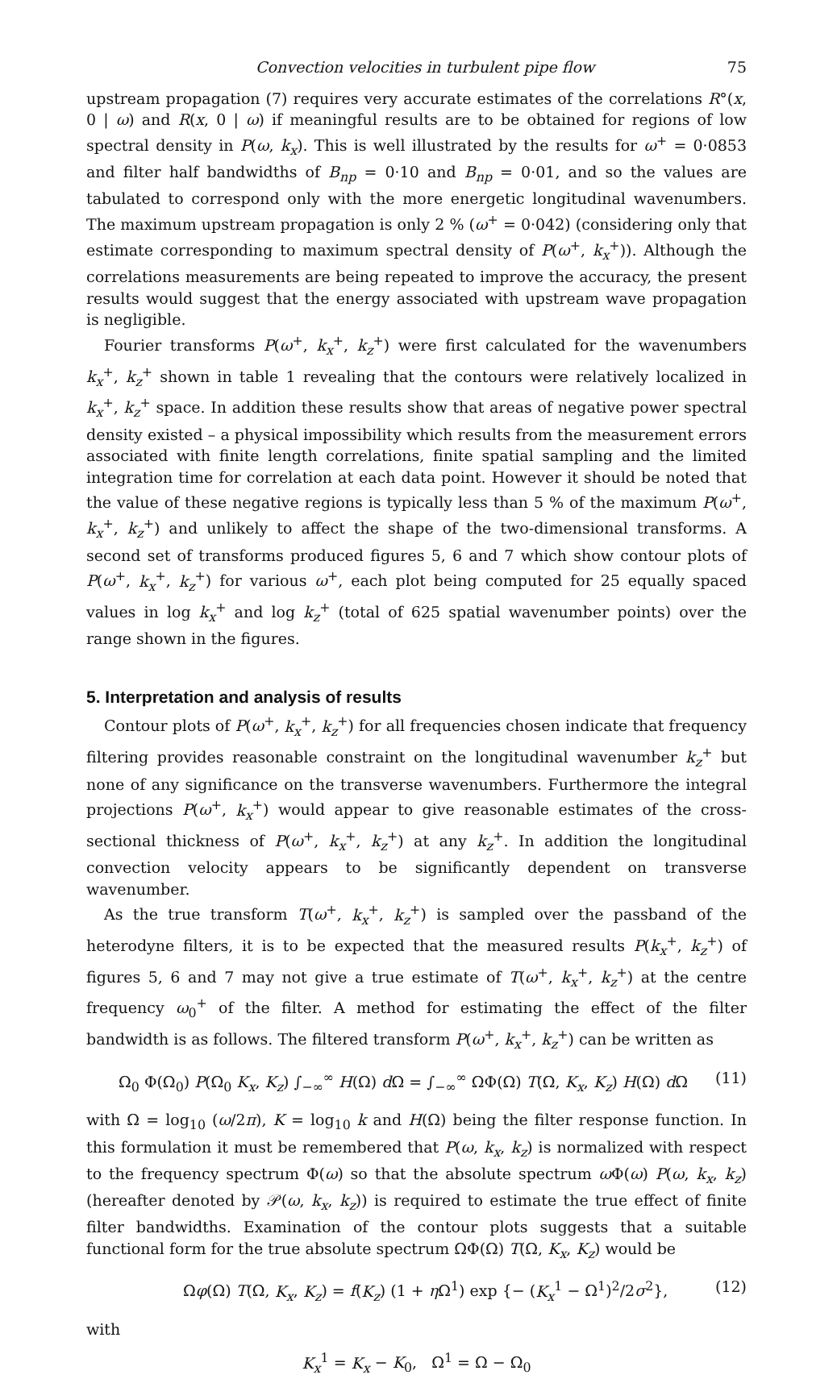Convection velocities in turbulent pipe flow 75
upstream propagation (7) requires very accurate estimates of the correlations R°(x, 0 | ω) and R(x, 0 | ω) if meaningful results are to be obtained for regions of low spectral density in P(ω, k<sub>x</sub>). This is well illustrated by the results for ω<sup>+</sup> = 0·0853 and filter half bandwidths of B<sub>np</sub> = 0·10 and B<sub>np</sub> = 0·01, and so the values are tabulated to correspond only with the more energetic longitudinal wavenumbers. The maximum upstream propagation is only 2 % (ω<sup>+</sup> = 0·042) (considering only that estimate corresponding to maximum spectral density of P(ω<sup>+</sup>, k<sub>x</sub><sup>+</sup>)). Although the correlations measurements are being repeated to improve the accuracy, the present results would suggest that the energy associated with upstream wave propagation is negligible.
Fourier transforms P(ω<sup>+</sup>, k<sub>x</sub><sup>+</sup>, k<sub>z</sub><sup>+</sup>) were first calculated for the wavenumbers k<sub>x</sub><sup>+</sup>, k<sub>z</sub><sup>+</sup> shown in table 1 revealing that the contours were relatively localized in k<sub>x</sub><sup>+</sup>, k<sub>z</sub><sup>+</sup> space. In addition these results show that areas of negative power spectral density existed – a physical impossibility which results from the measurement errors associated with finite length correlations, finite spatial sampling and the limited integration time for correlation at each data point. However it should be noted that the value of these negative regions is typically less than 5 % of the maximum P(ω<sup>+</sup>, k<sub>x</sub><sup>+</sup>, k<sub>z</sub><sup>+</sup>) and unlikely to affect the shape of the two-dimensional transforms. A second set of transforms produced figures 5, 6 and 7 which show contour plots of P(ω<sup>+</sup>, k<sub>x</sub><sup>+</sup>, k<sub>z</sub><sup>+</sup>) for various ω<sup>+</sup>, each plot being computed for 25 equally spaced values in log k<sub>x</sub><sup>+</sup> and log k<sub>z</sub><sup>+</sup> (total of 625 spatial wavenumber points) over the range shown in the figures.
5. Interpretation and analysis of results
Contour plots of P(ω<sup>+</sup>, k<sub>x</sub><sup>+</sup>, k<sub>z</sub><sup>+</sup>) for all frequencies chosen indicate that frequency filtering provides reasonable constraint on the longitudinal wavenumber k<sub>z</sub><sup>+</sup> but none of any significance on the transverse wavenumbers. Furthermore the integral projections P(ω<sup>+</sup>, k<sub>x</sub><sup>+</sup>) would appear to give reasonable estimates of the cross-sectional thickness of P(ω<sup>+</sup>, k<sub>x</sub><sup>+</sup>, k<sub>z</sub><sup>+</sup>) at any k<sub>z</sub><sup>+</sup>. In addition the longitudinal convection velocity appears to be significantly dependent on transverse wavenumber.
As the true transform T(ω<sup>+</sup>, k<sub>x</sub><sup>+</sup>, k<sub>z</sub><sup>+</sup>) is sampled over the passband of the heterodyne filters, it is to be expected that the measured results P(k<sub>x</sub><sup>+</sup>, k<sub>z</sub><sup>+</sup>) of figures 5, 6 and 7 may not give a true estimate of T(ω<sup>+</sup>, k<sub>x</sub><sup>+</sup>, k<sub>z</sub><sup>+</sup>) at the centre frequency ω<sub>0</sub><sup>+</sup> of the filter. A method for estimating the effect of the filter bandwidth is as follows. The filtered transform P(ω<sup>+</sup>, k<sub>x</sub><sup>+</sup>, k<sub>z</sub><sup>+</sup>) can be written as
Ω<sub>0</sub> Φ(Ω<sub>0</sub>) P(Ω<sub>0</sub> K<sub>x</sub>, K<sub>z</sub>) ∫<sub>−∞</sub><sup>∞</sup> H(Ω) d Ω = ∫<sub>−∞</sub><sup>∞</sup> ΩΦ(Ω) T(Ω, K<sub>x</sub>, K<sub>z</sub>) H(Ω) d Ω (11)
with Ω = log<sub>10</sub> (ω/2π), K = log<sub>10</sub> k and H(Ω) being the filter response function. In this formulation it must be remembered that P(ω, k<sub>x</sub>, k<sub>z</sub>) is normalized with respect to the frequency spectrum Φ(ω) so that the absolute spectrum ω Φ(ω) P(ω, k<sub>x</sub>, k<sub>z</sub>) (hereafter denoted by 𝒫(ω, k<sub>x</sub>, k<sub>z</sub>)) is required to estimate the true effect of finite filter bandwidths. Examination of the contour plots suggests that a suitable functional form for the true absolute spectrum ΩΦ(Ω) T(Ω, K<sub>x</sub>, K<sub>z</sub>) would be
Ωφ(Ω) T(Ω, K<sub>x</sub>, K<sub>z</sub>) = f(K<sub>z</sub>) (1 + η Ω<sup>1</sup>) exp {− (K<sub>x</sub><sup>1</sup> − Ω<sup>1</sup>)<sup>2</sup>/2σ<sup>2</sup>}, (12)
with
K<sub>x</sub><sup>1</sup> = K<sub>x</sub> − K<sub>0</sub>, Ω<sup>1</sup> = Ω − Ω<sub>0</sub>